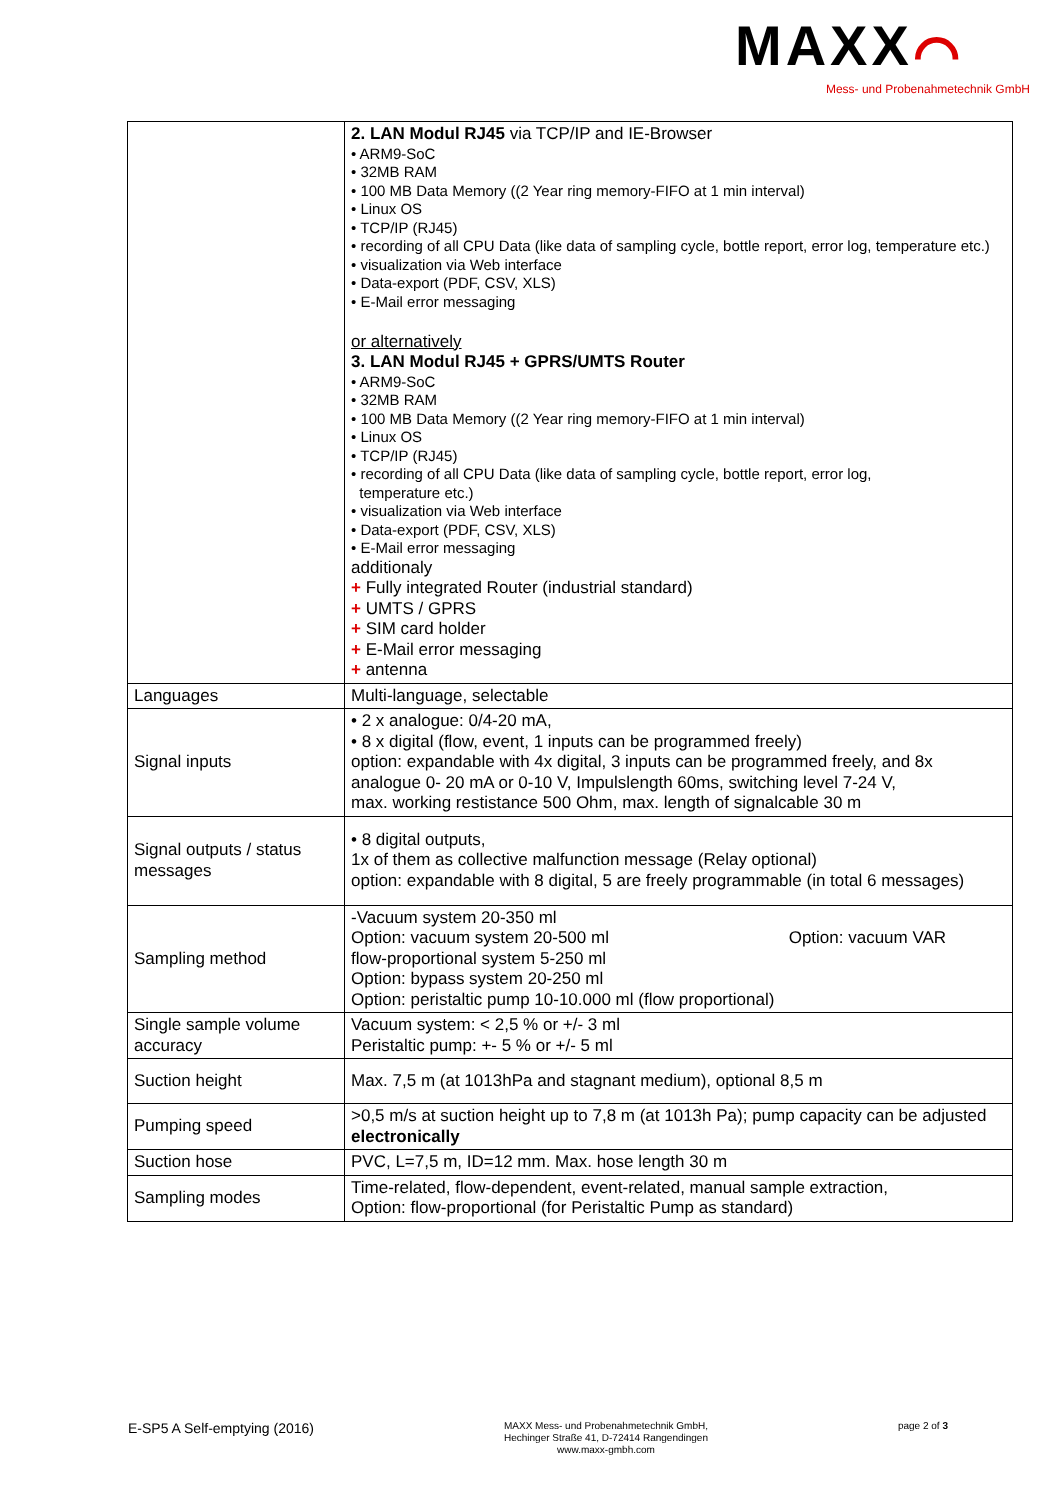MAXX⌒
Mess- und Probenahmetechnik GmbH
| | 2. LAN Modul RJ45 via TCP/IP and IE-Browser • ARM9-SoC • 32MB RAM • 100 MB Data Memory ((2 Year ring memory-FIFO at 1 min interval) • Linux OS • TCP/IP (RJ45) • recording of all CPU Data (like data of sampling cycle, bottle report, error log, temperature etc.) • visualization via Web interface • Data-export (PDF, CSV, XLS) • E-Mail error messaging or alternatively 3. LAN Modul RJ45 + GPRS/UMTS Router • ARM9-SoC • 32MB RAM • 100 MB Data Memory ((2 Year ring memory-FIFO at 1 min interval) • Linux OS • TCP/IP (RJ45) • recording of all CPU Data (like data of sampling cycle, bottle report, error log, temperature etc.) • visualization via Web interface • Data-export (PDF, CSV, XLS) • E-Mail error messaging additionaly + Fully integrated Router (industrial standard) + UMTS / GPRS + SIM card holder + E-Mail error messaging + antenna |
| Languages | Multi-language, selectable |
| Signal inputs | • 2 x analogue: 0/4-20 mA, • 8 x digital (flow, event, 1 inputs can be programmed freely) option: expandable with 4x digital, 3 inputs can be programmed freely, and 8x analogue 0- 20 mA or 0-10 V, Impulslength 60ms, switching level 7-24 V, max. working restistance 500 Ohm, max. length of signalcable 30 m |
| Signal outputs / status messages | • 8 digital outputs, 1x of them as collective malfunction message (Relay optional) option: expandable with 8 digital, 5 are freely programmable (in total 6 messages) |
| Sampling method | -Vacuum system 20-350 ml Option: vacuum system 20-500 ml Option: vacuum VAR flow-proportional system 5-250 ml Option: bypass system 20-250 ml Option: peristaltic pump 10-10.000 ml (flow proportional) |
| Single sample volume accuracy | Vacuum system: < 2,5 % or +/- 3 ml Peristaltic pump: +- 5 % or +/- 5 ml |
| Suction height | Max. 7,5 m (at 1013hPa and stagnant medium), optional 8,5 m |
| Pumping speed | >0,5 m/s at suction height up to 7,8 m (at 1013h Pa); pump capacity can be adjusted electronically |
| Suction hose | PVC, L=7,5 m, ID=12 mm. Max. hose length 30 m |
| Sampling modes | Time-related, flow-dependent, event-related, manual sample extraction, Option: flow-proportional (for Peristaltic Pump as standard) |
E-SP5 A Self-emptying (2016)
MAXX Mess- und Probenahmetechnik GmbH,
Hechinger Straße 41, D-72414 Rangendingen
www.maxx-gmbh.com
page 2 of 3